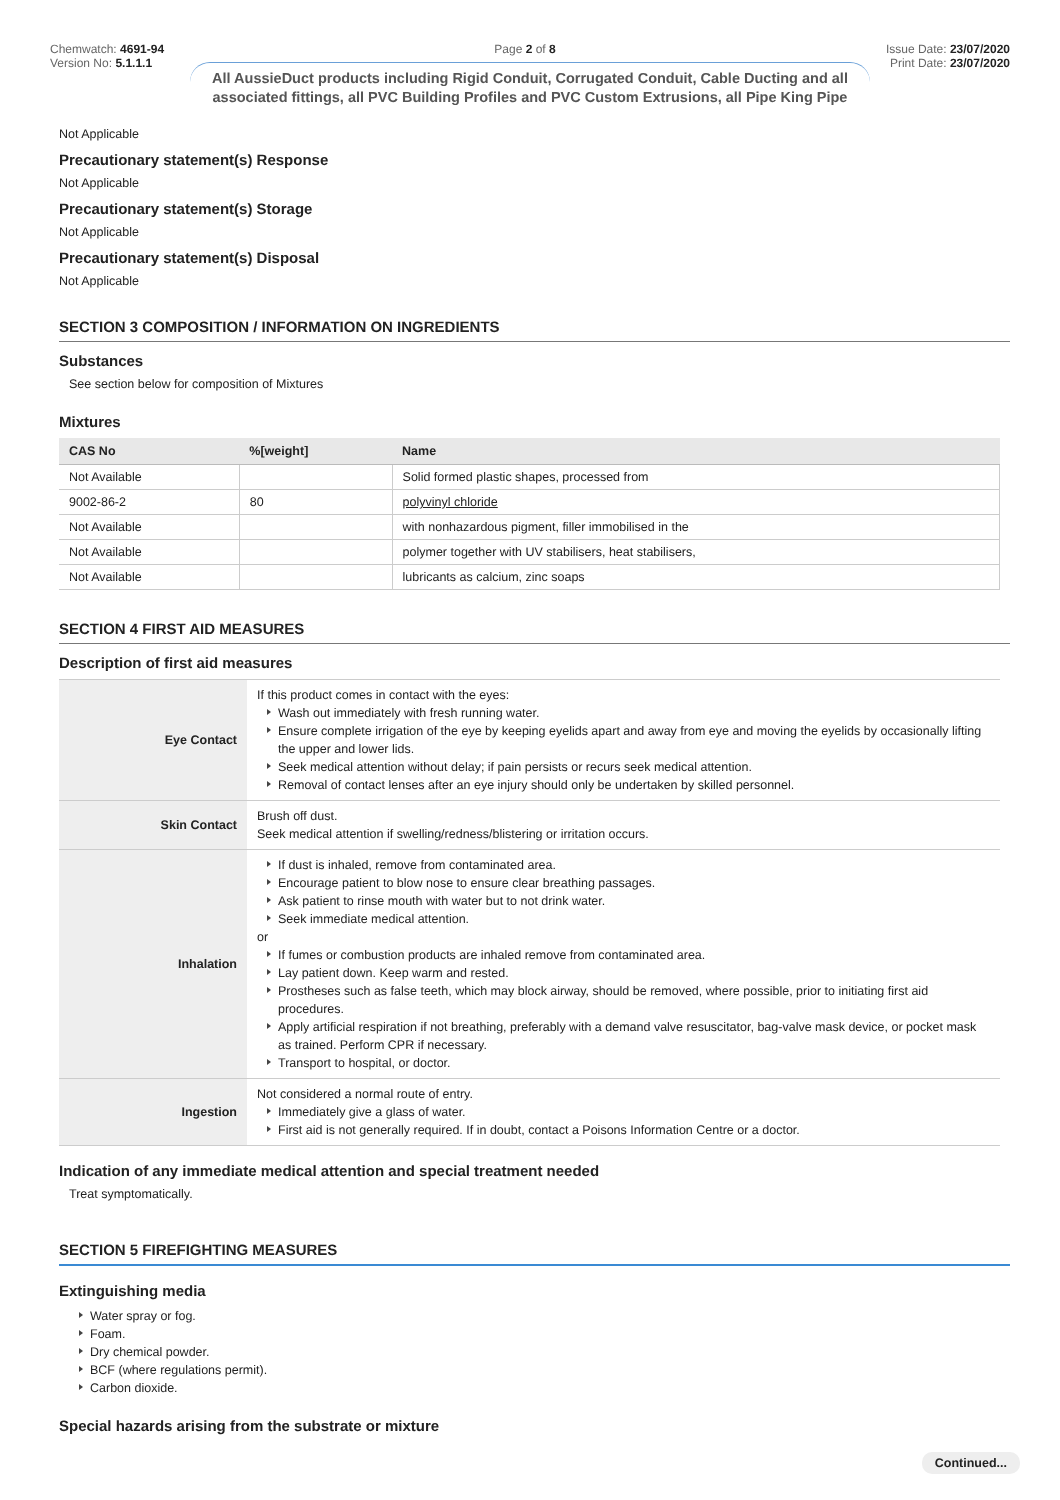Chemwatch: 4691-94
Version No: 5.1.1.1
Page 2 of 8 Issue Date: 23/07/2020
Print Date: 23/07/2020
All AussieDuct products including Rigid Conduit, Corrugated Conduit, Cable Ducting and all associated fittings, all PVC Building Profiles and PVC Custom Extrusions, all Pipe King Pipe
Not Applicable
Precautionary statement(s) Response
Not Applicable
Precautionary statement(s) Storage
Not Applicable
Precautionary statement(s) Disposal
Not Applicable
SECTION 3 COMPOSITION / INFORMATION ON INGREDIENTS
Substances
See section below for composition of Mixtures
Mixtures
| CAS No | %[weight] | Name |
| --- | --- | --- |
| Not Available | | Solid formed plastic shapes, processed from |
| 9002-86-2 | 80 | polyvinyl chloride |
| Not Available | | with nonhazardous pigment, filler immobilised in the |
| Not Available | | polymer together with UV stabilisers, heat stabilisers, |
| Not Available | | lubricants as calcium, zinc soaps |
SECTION 4 FIRST AID MEASURES
Description of first aid measures
| Eye Contact | If this product comes in contact with the eyes: Wash out immediately with fresh running water. Ensure complete irrigation of the eye by keeping eyelids apart and away from eye and moving the eyelids by occasionally lifting the upper and lower lids. Seek medical attention without delay; if pain persists or recurs seek medical attention. Removal of contact lenses after an eye injury should only be undertaken by skilled personnel. |
| Skin Contact | Brush off dust. Seek medical attention if swelling/redness/blistering or irritation occurs. |
| Inhalation | If dust is inhaled, remove from contaminated area. Encourage patient to blow nose to ensure clear breathing passages. Ask patient to rinse mouth with water but to not drink water. Seek immediate medical attention. or If fumes or combustion products are inhaled remove from contaminated area. Lay patient down. Keep warm and rested. Prostheses such as false teeth, which may block airway, should be removed, where possible, prior to initiating first aid procedures. Apply artificial respiration if not breathing, preferably with a demand valve resuscitator, bag-valve mask device, or pocket mask as trained. Perform CPR if necessary. Transport to hospital, or doctor. |
| Ingestion | Not considered a normal route of entry. Immediately give a glass of water. First aid is not generally required. If in doubt, contact a Poisons Information Centre or a doctor. |
Indication of any immediate medical attention and special treatment needed
Treat symptomatically.
SECTION 5 FIREFIGHTING MEASURES
Extinguishing media
Water spray or fog.
Foam.
Dry chemical powder.
BCF (where regulations permit).
Carbon dioxide.
Special hazards arising from the substrate or mixture
Continued...